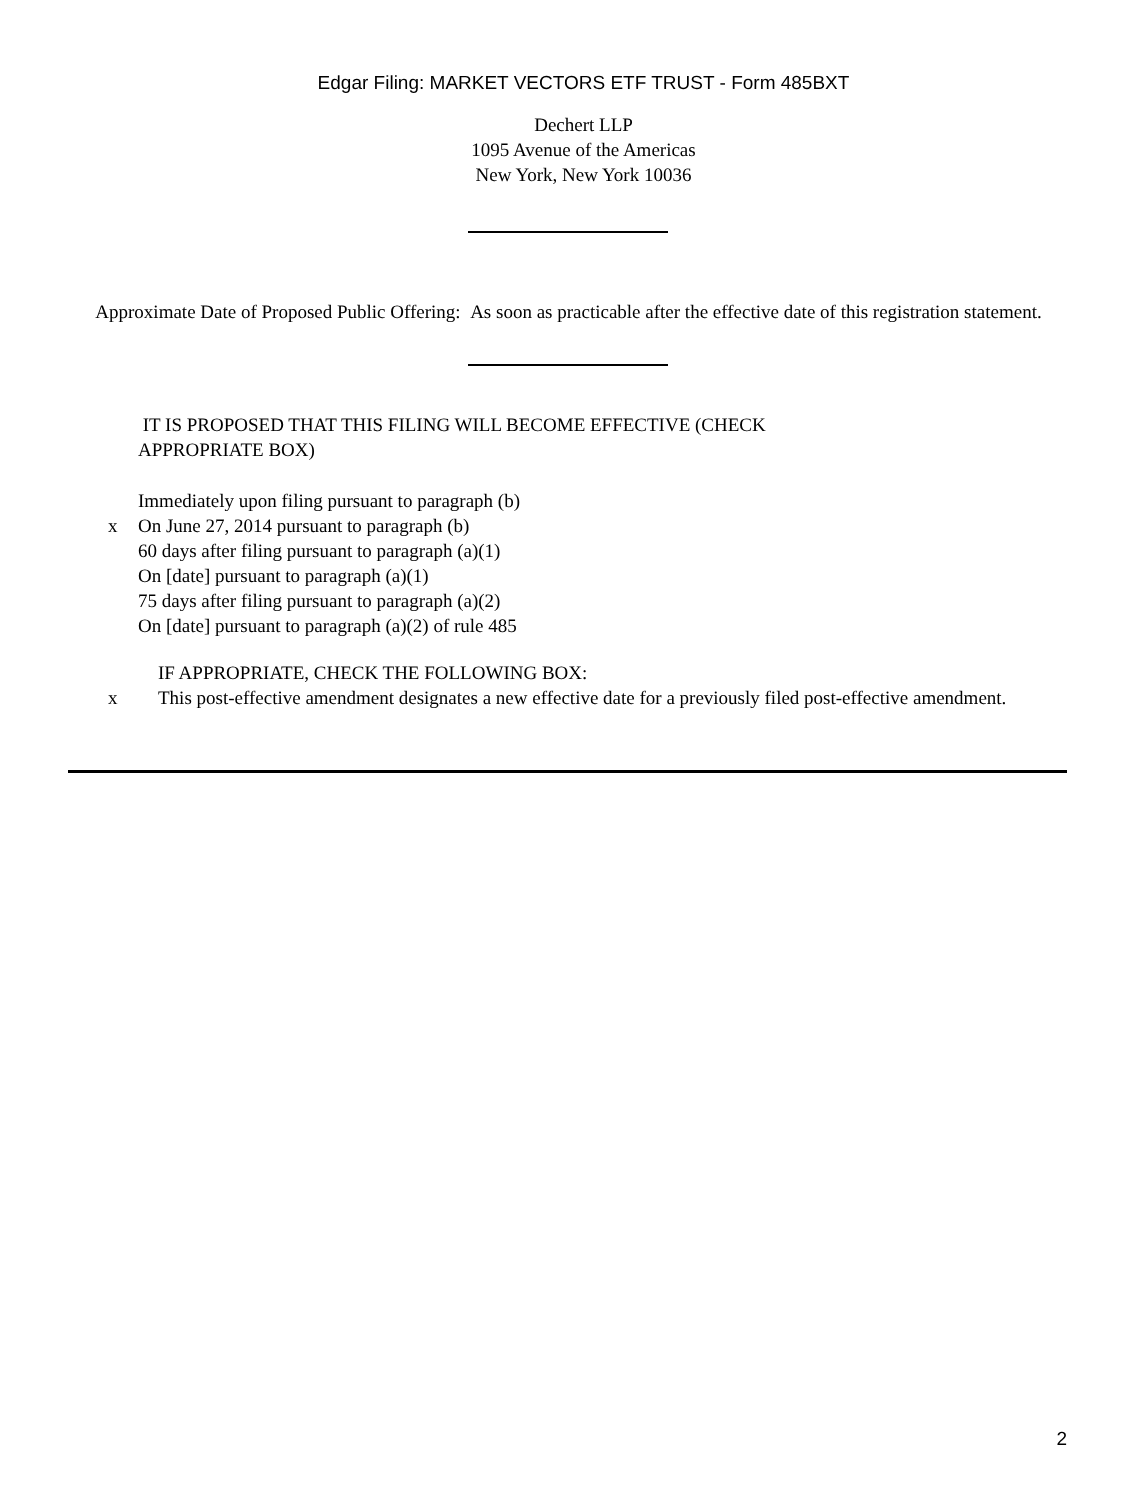Edgar Filing: MARKET VECTORS ETF TRUST - Form 485BXT
Dechert LLP
1095 Avenue of the Americas
New York, New York 10036
Approximate Date of Proposed Public Offering: As soon as practicable after the effective date of this registration statement.
IT IS PROPOSED THAT THIS FILING WILL BECOME EFFECTIVE (CHECK APPROPRIATE BOX)
Immediately upon filing pursuant to paragraph (b)
x On June 27, 2014 pursuant to paragraph (b)
60 days after filing pursuant to paragraph (a)(1)
On [date] pursuant to paragraph (a)(1)
75 days after filing pursuant to paragraph (a)(2)
On [date] pursuant to paragraph (a)(2) of rule 485
IF APPROPRIATE, CHECK THE FOLLOWING BOX:
x This post-effective amendment designates a new effective date for a previously filed post-effective amendment.
2